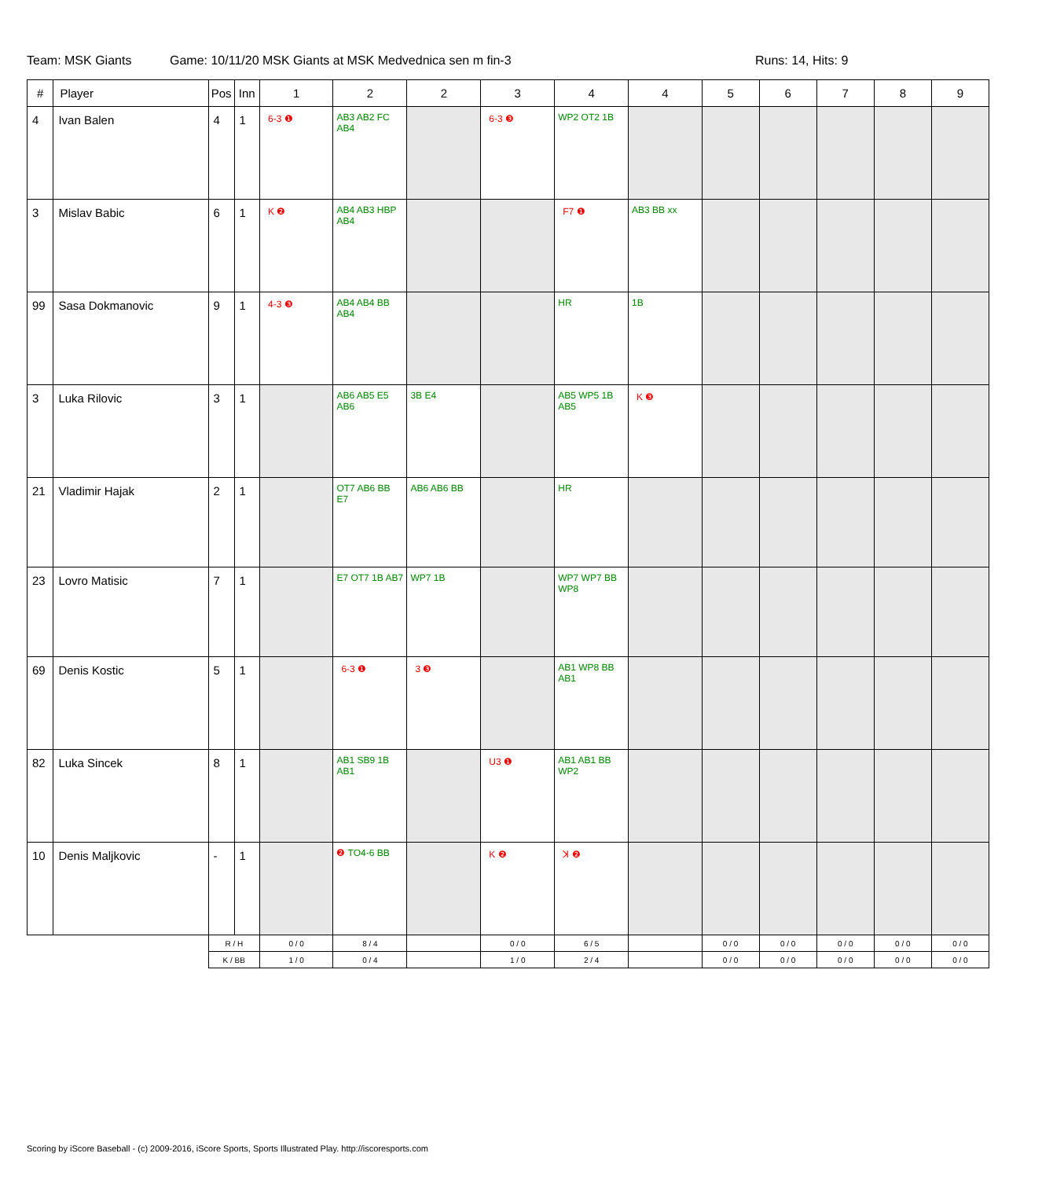Team: MSK Giants Game: 10/11/20 MSK Giants at MSK Medvednica sen m fin-3 Runs: 14, Hits: 9
| # | Player | Pos | Inn | 1 | 2 | 2 | 3 | 4 | 4 | 5 | 6 | 7 | 8 | 9 |
| --- | --- | --- | --- | --- | --- | --- | --- | --- | --- | --- | --- | --- | --- | --- |
| 4 | Ivan Balen | 4 | 1 | 6-3 ❶ | AB3 AB2 FC AB4 | | 6-3 ❸ | WP2 OT2 1B | | | | | | |
| 3 | Mislav Babic | 6 | 1 | K ❷ | AB4 AB3 HBP AB4 | | | F7 ❶ | AB3 BB xx | | | | | |
| 99 | Sasa Dokmanovic | 9 | 1 | 4-3 ❸ | AB4 AB4 BB AB4 | | | HR | 1B | | | | | |
| 3 | Luka Rilovic | 3 | 1 | | AB6 AB5 E5 AB6 | 3B E4 | | AB5 WP5 1B AB5 | K ❸ | | | | | |
| 21 | Vladimir Hajak | 2 | 1 | | OT7 AB6 BB E7 | AB6 AB6 BB | | HR | | | | | | |
| 23 | Lovro Matisic | 7 | 1 | | E7 OT7 1B AB7 | WP7 1B | | WP7 WP7 BB WP8 | | | | | | |
| 69 | Denis Kostic | 5 | 1 | | 6-3 ❶ | 3 ❸ | | AB1 WP8 BB AB1 | | | | | | |
| 82 | Luka Sincek | 8 | 1 | | AB1 SB9 1B AB1 | | U3 ❶ | AB1 AB1 BB WP2 | | | | | | |
| 10 | Denis Maljkovic | - | 1 | | ❷ TO4-6 BB | | K ❷ | ꓘ ❷ | | | | | | |
| | | R / H | | 0 / 0 | 8 / 4 | | 0 / 0 | 6 / 5 | | 0 / 0 | 0 / 0 | 0 / 0 | 0 / 0 | 0 / 0 |
| | | K / BB | | 1 / 0 | 0 / 4 | | 1 / 0 | 2 / 4 | | 0 / 0 | 0 / 0 | 0 / 0 | 0 / 0 | 0 / 0 |
Scoring by iScore Baseball - (c) 2009-2016, iScore Sports, Sports Illustrated Play. http://iscoresports.com